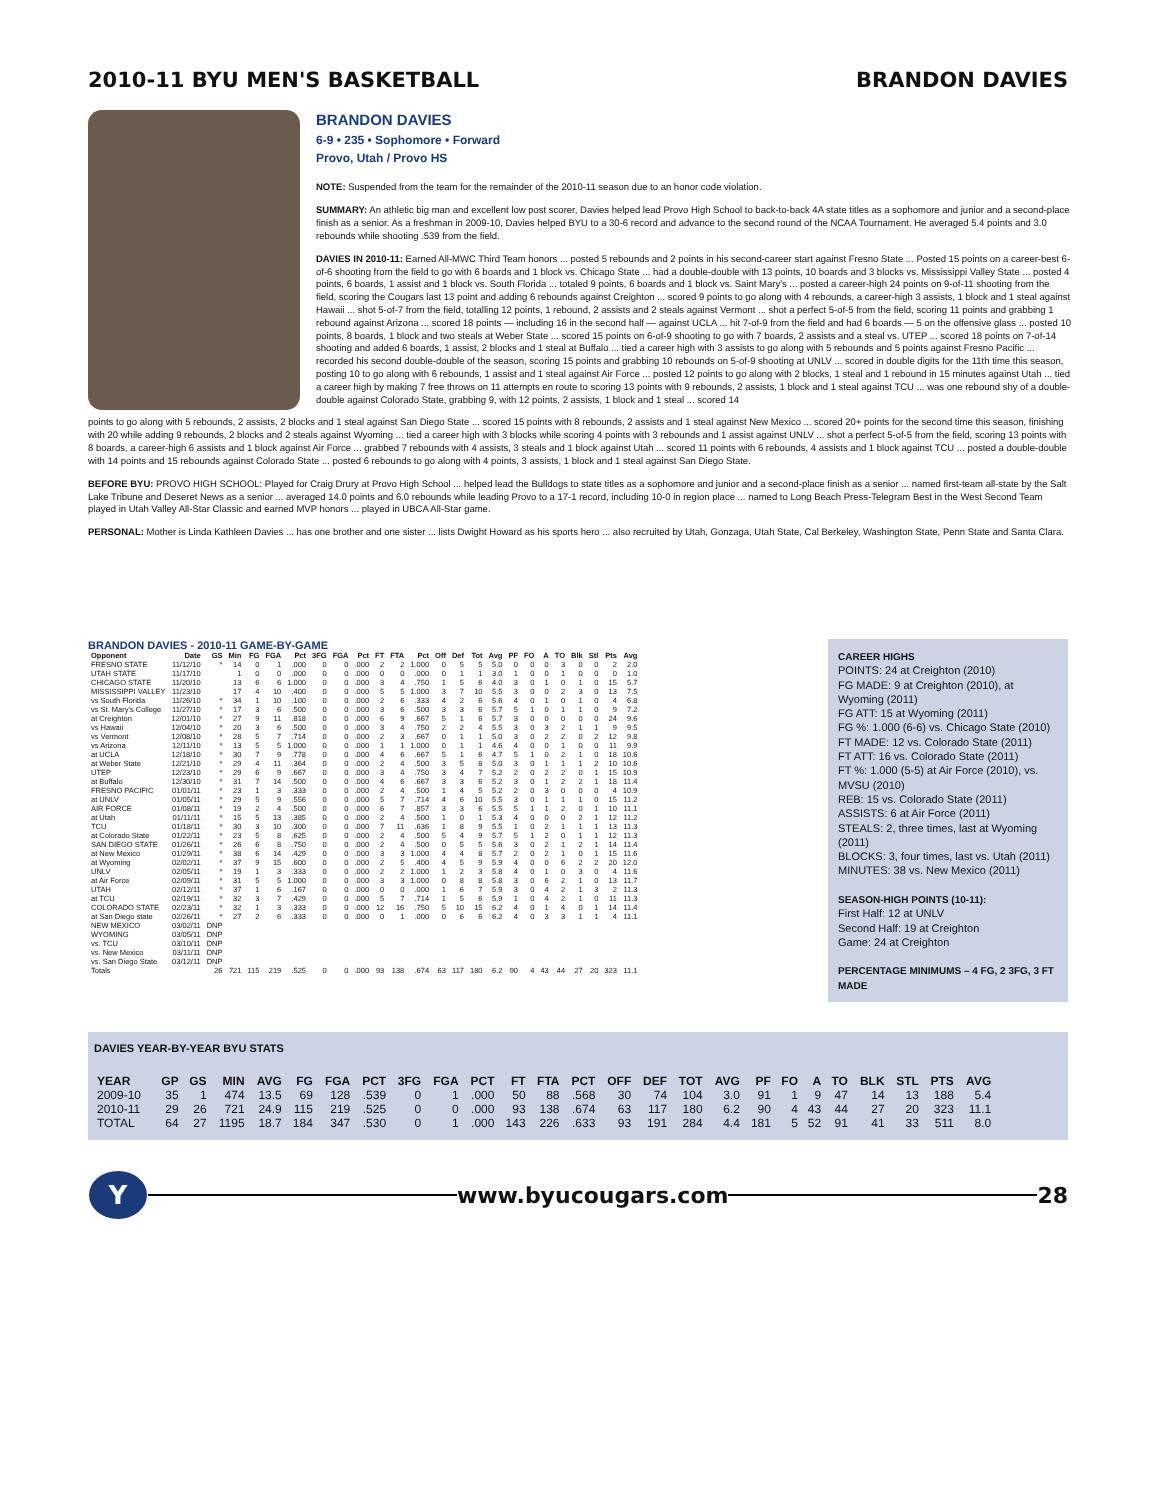2010-11 BYU MEN'S BASKETBALL BRANDON DAVIES
BRANDON DAVIES
6-9 • 235 • Sophomore • Forward
Provo, Utah / Provo HS
NOTE: Suspended from the team for the remainder of the 2010-11 season due to an honor code violation.
SUMMARY: An athletic big man and excellent low post scorer, Davies helped lead Provo High School to back-to-back 4A state titles as a sophomore and junior and a second-place finish as a senior. As a freshman in 2009-10, Davies helped BYU to a 30-6 record and advance to the second round of the NCAA Tournament. He averaged 5.4 points and 3.0 rebounds while shooting .539 from the field.
DAVIES IN 2010-11: Earned All-MWC Third Team honors ... posted 5 rebounds and 2 points in his second-career start against Fresno State ... Posted 15 points on a career-best 6-of-6 shooting from the field to go with 6 boards and 1 block vs. Chicago State ... had a double-double with 13 points, 10 boards and 3 blocks vs. Mississippi Valley State ... posted 4 points, 6 boards, 1 assist and 1 block vs. South Florida ... totaled 9 points, 6 boards and 1 block vs. Saint Mary's ... posted a career-high 24 points on 9-of-11 shooting from the field, scoring the Cougars last 13 point and adding 6 rebounds against Creighton ... scored 9 points to go along with 4 rebounds, a career-high 3 assists, 1 block and 1 steal against Hawaii ... shot 5-of-7 from the field, totalling 12 points, 1 rebound, 2 assists and 2 steals against Vermont ... shot a perfect 5-of-5 from the field, scoring 11 points and grabbing 1 rebound against Arizona ... scored 18 points — including 16 in the second half — against UCLA ... hit 7-of-9 from the field and had 6 boards — 5 on the offensive glass ... posted 10 points, 8 boards, 1 block and two steals at Weber State ... scored 15 points on 6-of-9 shooting to go with 7 boards, 2 assists and a steal vs. UTEP ... scored 18 points on 7-of-14 shooting and added 6 boards, 1 assist, 2 blocks and 1 steal at Buffalo ... tied a career high with 3 assists to go along with 5 rebounds and 5 points against Fresno Pacific ... recorded his second double-double of the season, scoring 15 points and grabbing 10 rebounds on 5-of-9 shooting at UNLV ... scored in double digits for the 11th time this season, posting 10 to go along with 6 rebounds, 1 assist and 1 steal against Air Force ... posted 12 points to go along with 2 blocks, 1 steal and 1 rebound in 15 minutes against Utah ... tied a career high by making 7 free throws on 11 attempts en route to scoring 13 points with 9 rebounds, 2 assists, 1 block and 1 steal against TCU ... was one rebound shy of a double-double against Colorado State, grabbing 9, with 12 points, 2 assists, 1 block and 1 steal ... scored 14
points to go along with 5 rebounds, 2 assists, 2 blocks and 1 steal against San Diego State ... scored 15 points with 8 rebounds, 2 assists and 1 steal against New Mexico ... scored 20+ points for the second time this season, finishing with 20 while adding 9 rebounds, 2 blocks and 2 steals against Wyoming ... tied a career high with 3 blocks while scoring 4 points with 3 rebounds and 1 assist against UNLV ... shot a perfect 5-of-5 from the field, scoring 13 points with 8 boards, a career-high 6 assists and 1 block against Air Force ... grabbed 7 rebounds with 4 assists, 3 steals and 1 block against Utah ... scored 11 points with 6 rebounds, 4 assists and 1 block against TCU ... posted a double-double with 14 points and 15 rebounds against Colorado State ... posted 6 rebounds to go along with 4 points, 3 assists, 1 block and 1 steal against San Diego State.
BEFORE BYU: PROVO HIGH SCHOOL: Played for Craig Drury at Provo High School ... helped lead the Bulldogs to state titles as a sophomore and junior and a second-place finish as a senior ... named first-team all-state by the Salt Lake Tribune and Deseret News as a senior ... averaged 14.0 points and 6.0 rebounds while leading Provo to a 17-1 record, including 10-0 in region place ... named to Long Beach Press-Telegram Best in the West Second Team played in Utah Valley All-Star Classic and earned MVP honors ... played in UBCA All-Star game.
PERSONAL: Mother is Linda Kathleen Davies ... has one brother and one sister ... lists Dwight Howard as his sports hero ... also recruited by Utah, Gonzaga, Utah State, Cal Berkeley, Washington State, Penn State and Santa Clara.
BRANDON DAVIES - 2010-11 GAME-BY-GAME
| Opponent | Date | GS | Min | FG | FGA | Pct | 3FG | FGA | Pct | FT | FTA | Pct | Off | Def | Tot | Avg | PF | FO | A | TO | Blk | Stl | Pts | Avg |
| --- | --- | --- | --- | --- | --- | --- | --- | --- | --- | --- | --- | --- | --- | --- | --- | --- | --- | --- | --- | --- | --- | --- | --- | --- |
| FRESNO STATE | 11/12/10 | * | 14 | 0 | 1 | .000 | 0 | 0 | .000 | 2 | 2 | 1.000 | 0 | 5 | 5 | 5.0 | 0 | 0 | 0 | 3 | 0 | 0 | 2 | 2.0 |
| UTAH STATE | 11/17/10 | | 1 | 0 | 0 | .000 | 0 | 0 | .000 | 0 | 0 | .000 | 0 | 1 | 1 | 3.0 | 1 | 0 | 0 | 1 | 0 | 0 | 0 | 1.0 |
| CHICAGO STATE | 11/20/10 | | 13 | 6 | 6 | 1.000 | 0 | 0 | .000 | 3 | 4 | .750 | 1 | 5 | 6 | 4.0 | 3 | 0 | 1 | 0 | 1 | 0 | 15 | 5.7 |
| MISSISSIPPI VALLEY | 11/23/10 | | 17 | 4 | 10 | .400 | 0 | 0 | .000 | 5 | 5 | 1.000 | 3 | 7 | 10 | 5.5 | 3 | 0 | 0 | 2 | 3 | 0 | 13 | 7.5 |
| vs South Florida | 11/26/10 | * | 34 | 1 | 10 | .100 | 0 | 0 | .000 | 2 | 6 | .333 | 4 | 2 | 6 | 5.6 | 4 | 0 | 1 | 0 | 1 | 0 | 4 | 6.8 |
| vs St. Mary's College | 11/27/10 | * | 17 | 3 | 6 | .500 | 0 | 0 | .000 | 3 | 6 | .500 | 3 | 3 | 6 | 5.7 | 5 | 1 | 0 | 1 | 1 | 0 | 9 | 7.2 |
| at Creighton | 12/01/10 | * | 27 | 9 | 11 | .818 | 0 | 0 | .000 | 6 | 9 | .667 | 5 | 1 | 6 | 5.7 | 3 | 0 | 0 | 0 | 0 | 0 | 24 | 9.6 |
| vs Hawaii | 12/04/10 | * | 20 | 3 | 6 | .500 | 0 | 0 | .000 | 3 | 4 | .750 | 2 | 2 | 4 | 5.5 | 3 | 0 | 3 | 2 | 1 | 1 | 9 | 9.5 |
| vs Vermont | 12/08/10 | * | 28 | 5 | 7 | .714 | 0 | 0 | .000 | 2 | 3 | .667 | 0 | 1 | 1 | 5.0 | 3 | 0 | 2 | 2 | 0 | 2 | 12 | 9.8 |
| vs Arizona | 12/11/10 | * | 13 | 5 | 5 | 1.000 | 0 | 0 | .000 | 1 | 1 | 1.000 | 0 | 1 | 1 | 4.6 | 4 | 0 | 0 | 1 | 0 | 0 | 11 | 9.9 |
| at UCLA | 12/18/10 | * | 30 | 7 | 9 | .778 | 0 | 0 | .000 | 4 | 6 | .667 | 5 | 1 | 6 | 4.7 | 5 | 1 | 0 | 2 | 1 | 0 | 18 | 10.6 |
| at Weber State | 12/21/10 | * | 29 | 4 | 11 | .364 | 0 | 0 | .000 | 2 | 4 | .500 | 3 | 5 | 8 | 5.0 | 3 | 0 | 1 | 1 | 1 | 2 | 10 | 10.6 |
| UTEP | 12/23/10 | * | 29 | 6 | 9 | .667 | 0 | 0 | .000 | 3 | 4 | .750 | 3 | 4 | 7 | 5.2 | 2 | 0 | 2 | 2 | 0 | 1 | 15 | 10.9 |
| at Buffalo | 12/30/10 | * | 31 | 7 | 14 | .500 | 0 | 0 | .000 | 4 | 6 | .667 | 3 | 3 | 6 | 5.2 | 3 | 0 | 1 | 2 | 2 | 1 | 18 | 11.4 |
| FRESNO PACIFIC | 01/01/11 | * | 23 | 1 | 3 | .333 | 0 | 0 | .000 | 2 | 4 | .500 | 1 | 4 | 5 | 5.2 | 2 | 0 | 3 | 0 | 0 | 0 | 4 | 10.9 |
| at UNLV | 01/05/11 | * | 29 | 5 | 9 | .556 | 0 | 0 | .000 | 5 | 7 | .714 | 4 | 6 | 10 | 5.5 | 3 | 0 | 1 | 1 | 1 | 0 | 15 | 11.2 |
| AIR FORCE | 01/08/11 | * | 19 | 2 | 4 | .500 | 0 | 0 | .000 | 6 | 7 | .857 | 3 | 3 | 6 | 5.5 | 5 | 1 | 1 | 2 | 0 | 1 | 10 | 11.1 |
| at Utah | 01/11/11 | * | 15 | 5 | 13 | .385 | 0 | 0 | .000 | 2 | 4 | .500 | 1 | 0 | 1 | 5.3 | 4 | 0 | 0 | 0 | 2 | 1 | 12 | 11.2 |
| TCU | 01/18/11 | * | 30 | 3 | 10 | .300 | 0 | 0 | .000 | 7 | 11 | .636 | 1 | 8 | 9 | 5.5 | 1 | 0 | 2 | 1 | 1 | 1 | 13 | 11.3 |
| at Colorado State | 01/22/11 | * | 23 | 5 | 8 | .625 | 0 | 0 | .000 | 2 | 4 | .500 | 5 | 4 | 9 | 5.7 | 5 | 1 | 2 | 0 | 1 | 1 | 12 | 11.3 |
| SAN DIEGO STATE | 01/26/11 | * | 26 | 6 | 8 | .750 | 0 | 0 | .000 | 2 | 4 | .500 | 0 | 5 | 5 | 5.6 | 3 | 0 | 2 | 1 | 2 | 1 | 14 | 11.4 |
| at New Mexico | 01/29/11 | * | 38 | 6 | 14 | .429 | 0 | 0 | .000 | 3 | 3 | 1.000 | 4 | 4 | 8 | 5.7 | 2 | 0 | 2 | 1 | 0 | 1 | 15 | 11.6 |
| at Wyoming | 02/02/11 | * | 37 | 9 | 15 | .600 | 0 | 0 | .000 | 2 | 5 | .400 | 4 | 5 | 9 | 5.9 | 4 | 0 | 0 | 6 | 2 | 2 | 20 | 12.0 |
| UNLV | 02/05/11 | * | 19 | 1 | 3 | .333 | 0 | 0 | .000 | 2 | 2 | 1.000 | 1 | 2 | 3 | 5.8 | 4 | 0 | 1 | 0 | 3 | 0 | 4 | 11.6 |
| at Air Force | 02/09/11 | * | 31 | 5 | 5 | 1.000 | 0 | 0 | .000 | 3 | 3 | 1.000 | 0 | 8 | 8 | 5.8 | 3 | 0 | 6 | 2 | 1 | 0 | 13 | 11.7 |
| UTAH | 02/12/11 | * | 37 | 1 | 6 | .167 | 0 | 0 | .000 | 0 | 0 | .000 | 1 | 6 | 7 | 5.9 | 3 | 0 | 4 | 2 | 1 | 3 | 2 | 11.3 |
| at TCU | 02/19/11 | * | 32 | 3 | 7 | .429 | 0 | 0 | .000 | 5 | 7 | .714 | 1 | 5 | 6 | 5.9 | 1 | 0 | 4 | 2 | 1 | 0 | 11 | 11.3 |
| COLORADO STATE | 02/23/11 | * | 32 | 1 | 3 | .333 | 0 | 0 | .000 | 12 | 16 | .750 | 5 | 10 | 15 | 6.2 | 4 | 0 | 1 | 4 | 0 | 1 | 14 | 11.4 |
| at San Diego state | 02/26/11 | * | 27 | 2 | 6 | .333 | 0 | 0 | .000 | 0 | 1 | .000 | 0 | 6 | 6 | 6.2 | 4 | 0 | 3 | 3 | 1 | 1 | 4 | 11.1 |
| NEW MEXICO | 03/02/11 | DNP | | | | | | | | | | | | | | | | | | | | | | |
| WYOMING | 03/05/11 | DNP | | | | | | | | | | | | | | | | | | | | | | |
| vs. TCU | 03/10/11 | DNP | | | | | | | | | | | | | | | | | | | | | | |
| vs. New Mexico | 03/11/11 | DNP | | | | | | | | | | | | | | | | | | | | | | |
| vs. San Diego State | 03/12/11 | DNP | | | | | | | | | | | | | | | | | | | | | | |
| Totals | | 26 | 721 | 115 | 219 | .525 | 0 | 0 | .000 | 93 | 138 | .674 | 63 | 117 | 180 | 6.2 | 90 | 4 | 43 | 44 | 27 | 20 | 323 | 11.1 |
CAREER HIGHS
POINTS: 24 at Creighton (2010)
FG MADE: 9 at Creighton (2010), at Wyoming (2011)
FG ATT: 15 at Wyoming (2011)
FG %: 1.000 (6-6) vs. Chicago State (2010)
FT MADE: 12 vs. Colorado State (2011)
FT ATT: 16 vs. Colorado State (2011)
FT %: 1.000 (5-5) at Air Force (2010), vs. MVSU (2010)
REB: 15 vs. Colorado State (2011)
ASSISTS: 6 at Air Force (2011)
STEALS: 2, three times, last at Wyoming (2011)
BLOCKS: 3, four times, last vs. Utah (2011)
MINUTES: 38 vs. New Mexico (2011)
SEASON-HIGH POINTS (10-11):
First Half: 12 at UNLV
Second Half: 19 at Creighton
Game: 24 at Creighton
PERCENTAGE MINIMUMS – 4 FG, 2 3FG, 3 FT MADE
DAVIES YEAR-BY-YEAR BYU STATS
| YEAR | GP | GS | MIN | AVG | FG | FGA | PCT | 3FG | FGA | PCT | FT | FTA | PCT | OFF | DEF | TOT | AVG | PF | FO | A | TO | BLK | STL | PTS | AVG |
| --- | --- | --- | --- | --- | --- | --- | --- | --- | --- | --- | --- | --- | --- | --- | --- | --- | --- | --- | --- | --- | --- | --- | --- | --- | --- |
| 2009-10 | 35 | 1 | 474 | 13.5 | 69 | 128 | .539 | 0 | 1 | .000 | 50 | 88 | .568 | 30 | 74 | 104 | 3.0 | 91 | 1 | 9 | 47 | 14 | 13 | 188 | 5.4 |
| 2010-11 | 29 | 26 | 721 | 24.9 | 115 | 219 | .525 | 0 | 0 | .000 | 93 | 138 | .674 | 63 | 117 | 180 | 6.2 | 90 | 4 | 43 | 44 | 27 | 20 | 323 | 11.1 |
| TOTAL | 64 | 27 | 1195 | 18.7 | 184 | 347 | .530 | 0 | 1 | .000 | 143 | 226 | .633 | 93 | 191 | 284 | 4.4 | 181 | 5 | 52 | 91 | 41 | 33 | 511 | 8.0 |
Y
www.byucougars.com 28